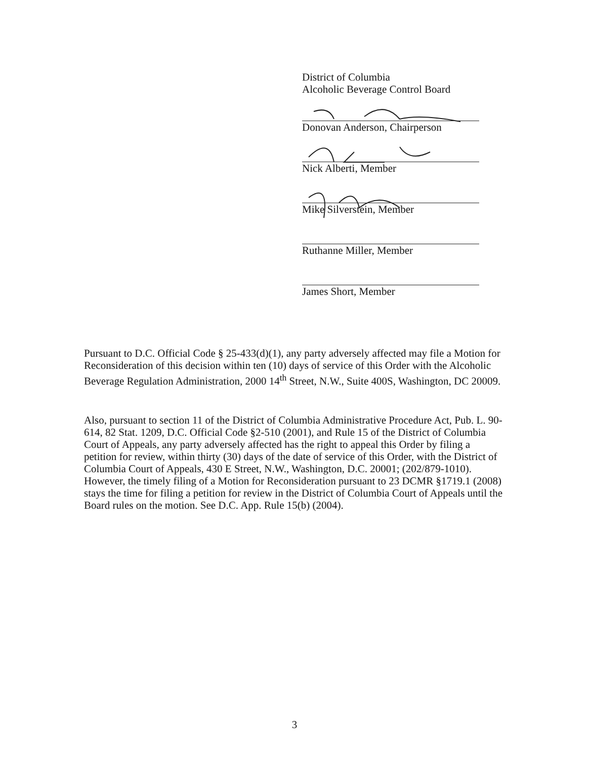District of Columbia
Alcoholic Beverage Control Board
Donovan Anderson, Chairperson
Nick Alberti, Member
Mike Silverstein, Member
Ruthanne Miller, Member
James Short, Member
Pursuant to D.C. Official Code § 25-433(d)(1), any party adversely affected may file a Motion for Reconsideration of this decision within ten (10) days of service of this Order with the Alcoholic Beverage Regulation Administration, 2000 14<sup>th</sup> Street, N.W., Suite 400S, Washington, DC 20009.
Also, pursuant to section 11 of the District of Columbia Administrative Procedure Act, Pub. L. 90-614, 82 Stat. 1209, D.C. Official Code §2-510 (2001), and Rule 15 of the District of Columbia Court of Appeals, any party adversely affected has the right to appeal this Order by filing a petition for review, within thirty (30) days of the date of service of this Order, with the District of Columbia Court of Appeals, 430 E Street, N.W., Washington, D.C. 20001; (202/879-1010). However, the timely filing of a Motion for Reconsideration pursuant to 23 DCMR §1719.1 (2008) stays the time for filing a petition for review in the District of Columbia Court of Appeals until the Board rules on the motion. See D.C. App. Rule 15(b) (2004).
3